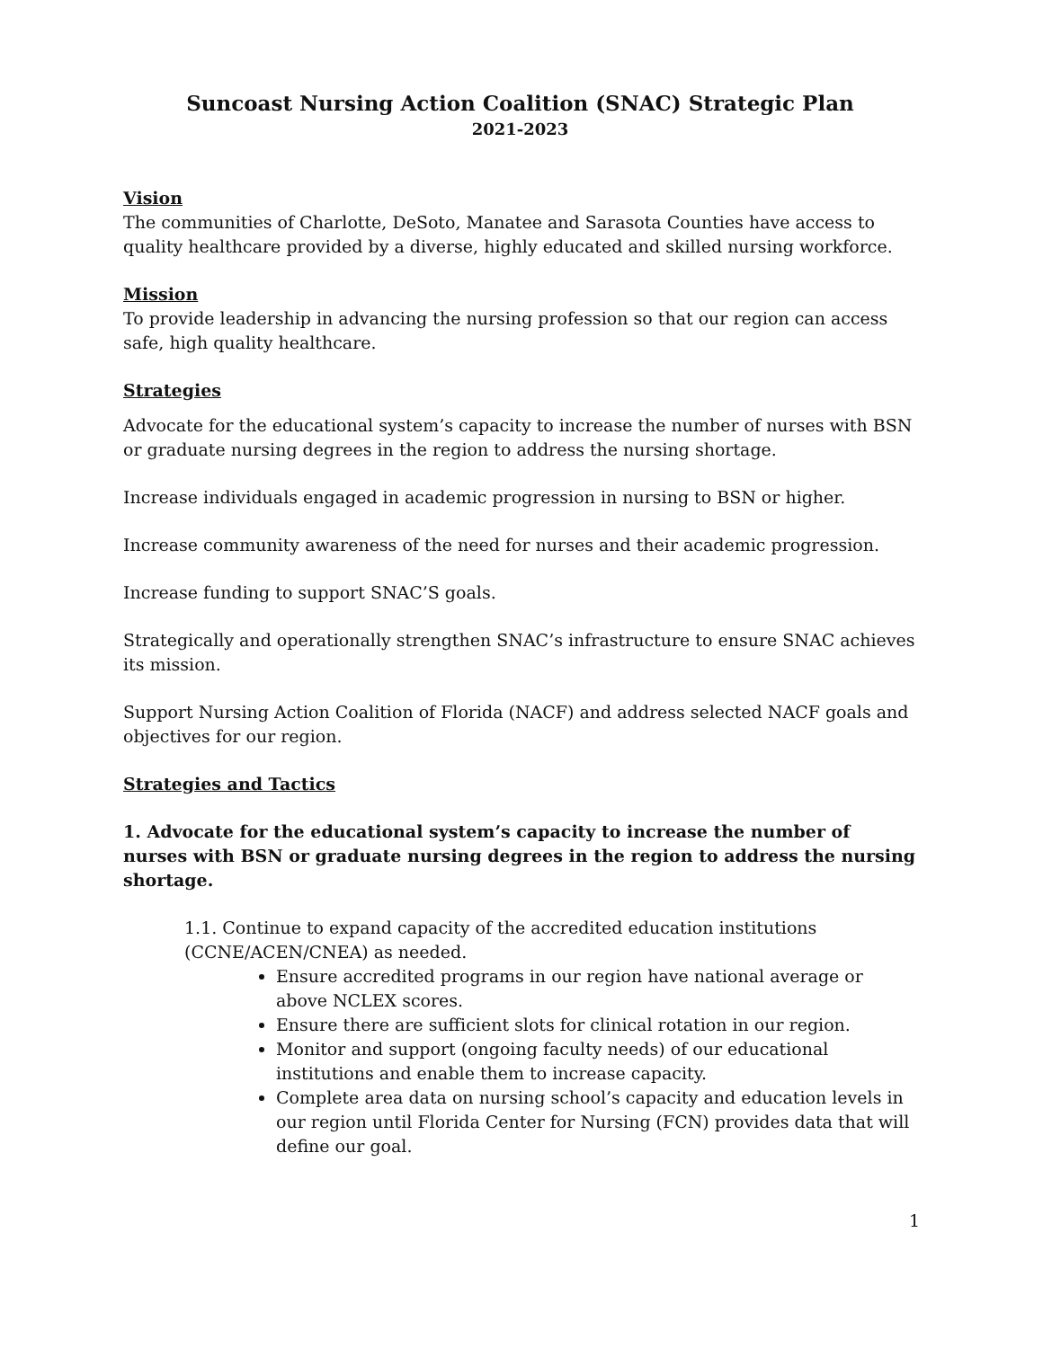Suncoast Nursing Action Coalition (SNAC) Strategic Plan
2021-2023
Vision
The communities of Charlotte, DeSoto, Manatee and Sarasota Counties have access to quality healthcare provided by a diverse, highly educated and skilled nursing workforce.
Mission
To provide leadership in advancing the nursing profession so that our region can access safe, high quality healthcare.
Strategies
Advocate for the educational system’s capacity to increase the number of nurses with BSN or graduate nursing degrees in the region to address the nursing shortage.
Increase individuals engaged in academic progression in nursing to BSN or higher.
Increase community awareness of the need for nurses and their academic progression.
Increase funding to support SNAC’S goals.
Strategically and operationally strengthen SNAC’s infrastructure to ensure SNAC achieves its mission.
Support Nursing Action Coalition of Florida (NACF) and address selected NACF goals and objectives for our region.
Strategies and Tactics
1. Advocate for the educational system’s capacity to increase the number of nurses with BSN or graduate nursing degrees in the region to address the nursing shortage.
1.1. Continue to expand capacity of the accredited education institutions (CCNE/ACEN/CNEA) as needed.
Ensure accredited programs in our region have national average or above NCLEX scores.
Ensure there are sufficient slots for clinical rotation in our region.
Monitor and support (ongoing faculty needs) of our educational institutions and enable them to increase capacity.
Complete area data on nursing school’s capacity and education levels in our region until Florida Center for Nursing (FCN) provides data that will define our goal.
1